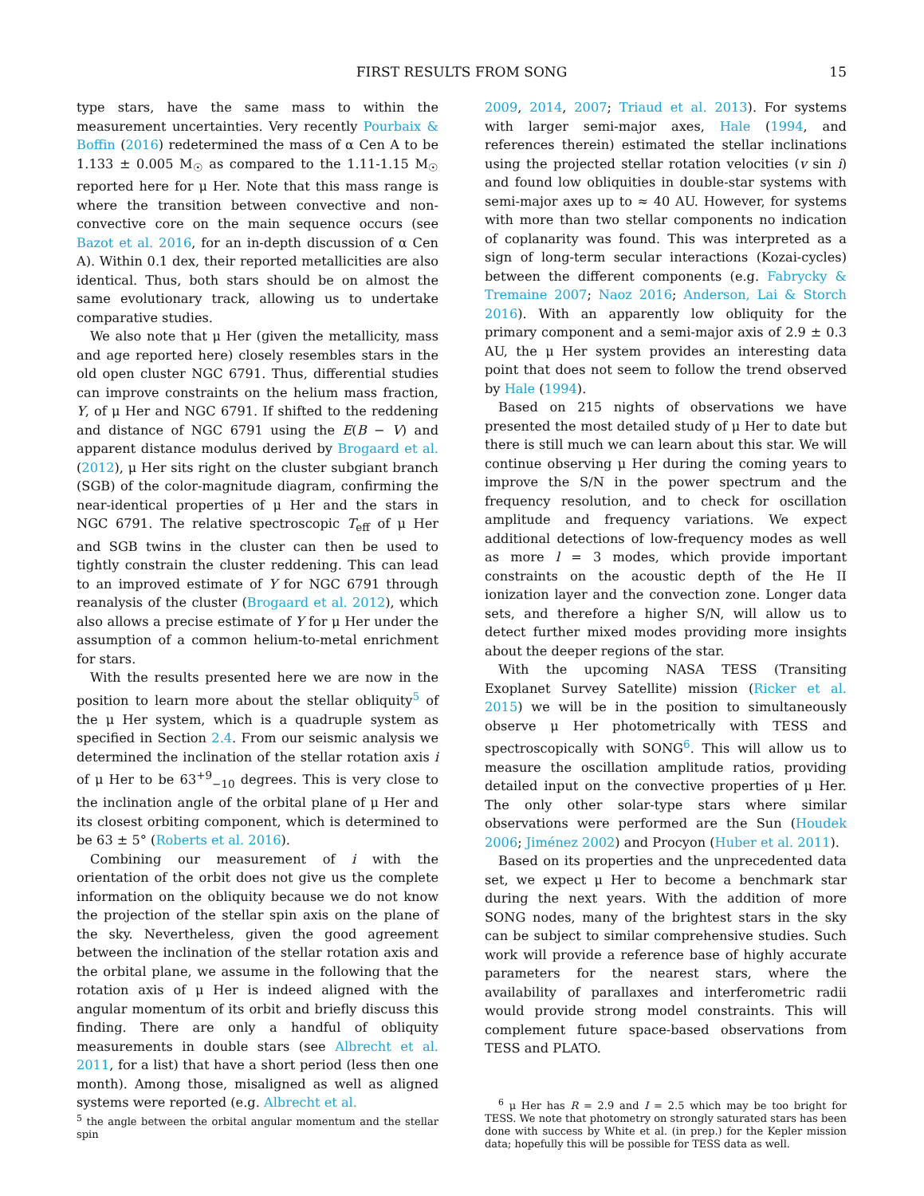FIRST RESULTS FROM SONG
15
type stars, have the same mass to within the measurement uncertainties. Very recently Pourbaix & Boffin (2016) redetermined the mass of α Cen A to be 1.133 ± 0.005 M<sub>☉</sub> as compared to the 1.11-1.15 M<sub>☉</sub> reported here for μ Her. Note that this mass range is where the transition between convective and non-convective core on the main sequence occurs (see Bazot et al. 2016, for an in-depth discussion of α Cen A). Within 0.1 dex, their reported metallicities are also identical. Thus, both stars should be on almost the same evolutionary track, allowing us to undertake comparative studies.
We also note that μ Her (given the metallicity, mass and age reported here) closely resembles stars in the old open cluster NGC 6791. Thus, differential studies can improve constraints on the helium mass fraction, Y, of μ Her and NGC 6791. If shifted to the reddening and distance of NGC 6791 using the E(B − V) and apparent distance modulus derived by Brogaard et al. (2012), μ Her sits right on the cluster subgiant branch (SGB) of the color-magnitude diagram, confirming the near-identical properties of μ Her and the stars in NGC 6791. The relative spectroscopic T<sub>eff</sub> of μ Her and SGB twins in the cluster can then be used to tightly constrain the cluster reddening. This can lead to an improved estimate of Y for NGC 6791 through reanalysis of the cluster (Brogaard et al. 2012), which also allows a precise estimate of Y for μ Her under the assumption of a common helium-to-metal enrichment for stars.
With the results presented here we are now in the position to learn more about the stellar obliquity<sup>5</sup> of the μ Her system, which is a quadruple system as specified in Section 2.4. From our seismic analysis we determined the inclination of the stellar rotation axis i of μ Her to be 63<sup>+9</sup><sub>−10</sub> degrees. This is very close to the inclination angle of the orbital plane of μ Her and its closest orbiting component, which is determined to be 63 ± 5° (Roberts et al. 2016).
Combining our measurement of i with the orientation of the orbit does not give us the complete information on the obliquity because we do not know the projection of the stellar spin axis on the plane of the sky. Nevertheless, given the good agreement between the inclination of the stellar rotation axis and the orbital plane, we assume in the following that the rotation axis of μ Her is indeed aligned with the angular momentum of its orbit and briefly discuss this finding. There are only a handful of obliquity measurements in double stars (see Albrecht et al. 2011, for a list) that have a short period (less then one month). Among those, misaligned as well as aligned systems were reported (e.g. Albrecht et al.
<sup>5</sup> the angle between the orbital angular momentum and the stellar spin
2009, 2014, 2007; Triaud et al. 2013). For systems with larger semi-major axes, Hale (1994, and references therein) estimated the stellar inclinations using the projected stellar rotation velocities (v sin i) and found low obliquities in double-star systems with semi-major axes up to ≈ 40 AU. However, for systems with more than two stellar components no indication of coplanarity was found. This was interpreted as a sign of long-term secular interactions (Kozai-cycles) between the different components (e.g. Fabrycky & Tremaine 2007; Naoz 2016; Anderson, Lai & Storch 2016). With an apparently low obliquity for the primary component and a semi-major axis of 2.9 ± 0.3 AU, the μ Her system provides an interesting data point that does not seem to follow the trend observed by Hale (1994).
Based on 215 nights of observations we have presented the most detailed study of μ Her to date but there is still much we can learn about this star. We will continue observing μ Her during the coming years to improve the S/N in the power spectrum and the frequency resolution, and to check for oscillation amplitude and frequency variations. We expect additional detections of low-frequency modes as well as more l = 3 modes, which provide important constraints on the acoustic depth of the He II ionization layer and the convection zone. Longer data sets, and therefore a higher S/N, will allow us to detect further mixed modes providing more insights about the deeper regions of the star.
With the upcoming NASA TESS (Transiting Exoplanet Survey Satellite) mission (Ricker et al. 2015) we will be in the position to simultaneously observe μ Her photometrically with TESS and spectroscopically with SONG<sup>6</sup>. This will allow us to measure the oscillation amplitude ratios, providing detailed input on the convective properties of μ Her. The only other solar-type stars where similar observations were performed are the Sun (Houdek 2006; Jiménez 2002) and Procyon (Huber et al. 2011).
Based on its properties and the unprecedented data set, we expect μ Her to become a benchmark star during the next years. With the addition of more SONG nodes, many of the brightest stars in the sky can be subject to similar comprehensive studies. Such work will provide a reference base of highly accurate parameters for the nearest stars, where the availability of parallaxes and interferometric radii would provide strong model constraints. This will complement future space-based observations from TESS and PLATO.
<sup>6</sup> μ Her has R = 2.9 and I = 2.5 which may be too bright for TESS. We note that photometry on strongly saturated stars has been done with success by White et al. (in prep.) for the Kepler mission data; hopefully this will be possible for TESS data as well.